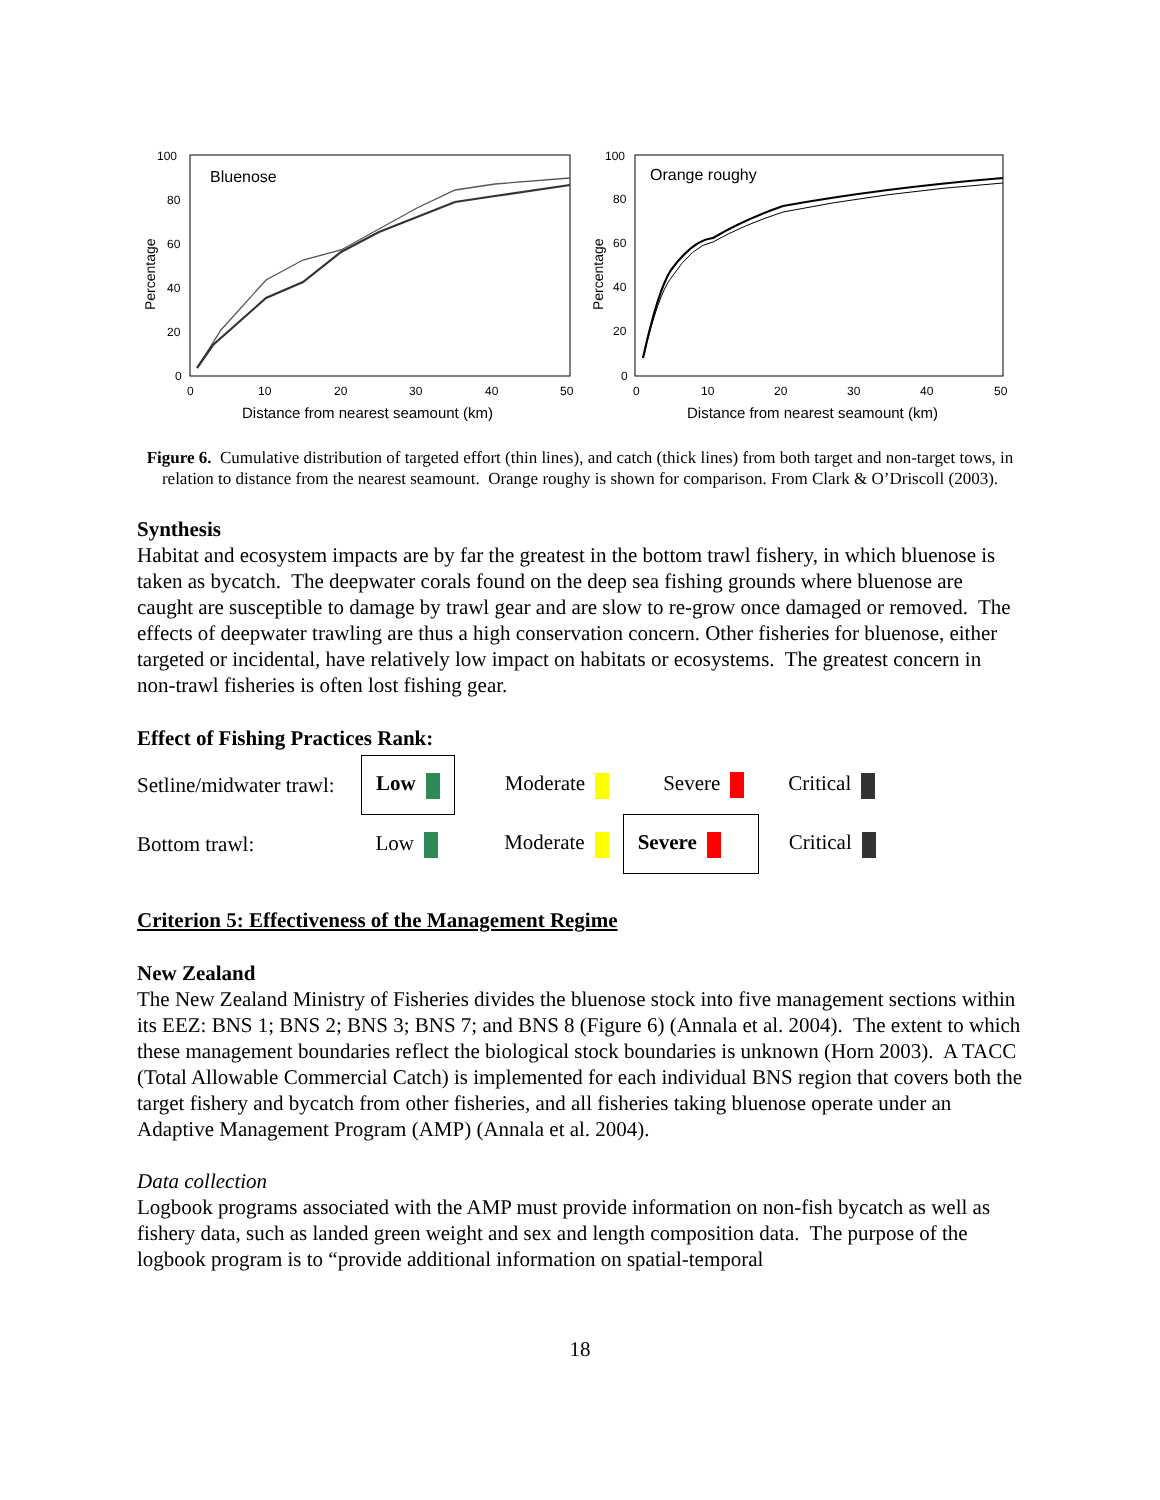Bluenose
100
80
60
40
20
0
0
10
20
30
40
50
Distance from nearest seamount (km)
Percentage
Orange roughy
100
80
60
40
20
0
0
10
20
30
40
50
Distance from nearest seamount (km)
Percentage
Figure 6. Cumulative distribution of targeted effort (thin lines), and catch (thick lines) from both target and non-target tows, in relation to distance from the nearest seamount. Orange roughy is shown for comparison. From Clark & O’Driscoll (2003).
Synthesis
Habitat and ecosystem impacts are by far the greatest in the bottom trawl fishery, in which bluenose is taken as bycatch. The deepwater corals found on the deep sea fishing grounds where bluenose are caught are susceptible to damage by trawl gear and are slow to re-grow once damaged or removed. The effects of deepwater trawling are thus a high conservation concern. Other fisheries for bluenose, either targeted or incidental, have relatively low impact on habitats or ecosystems. The greatest concern in non-trawl fisheries is often lost fishing gear.
Effect of Fishing Practices Rank:
| Setline/midwater trawl: | Low | Moderate | Severe | Critical |
| Bottom trawl: | Low | Moderate | Severe | Critical |
Criterion 5: Effectiveness of the Management Regime
New Zealand
The New Zealand Ministry of Fisheries divides the bluenose stock into five management sections within its EEZ: BNS 1; BNS 2; BNS 3; BNS 7; and BNS 8 (Figure 6) (Annala et al. 2004). The extent to which these management boundaries reflect the biological stock boundaries is unknown (Horn 2003). A TACC (Total Allowable Commercial Catch) is implemented for each individual BNS region that covers both the target fishery and bycatch from other fisheries, and all fisheries taking bluenose operate under an Adaptive Management Program (AMP) (Annala et al. 2004).
Data collection
Logbook programs associated with the AMP must provide information on non-fish bycatch as well as fishery data, such as landed green weight and sex and length composition data. The purpose of the logbook program is to “provide additional information on spatial-temporal
18